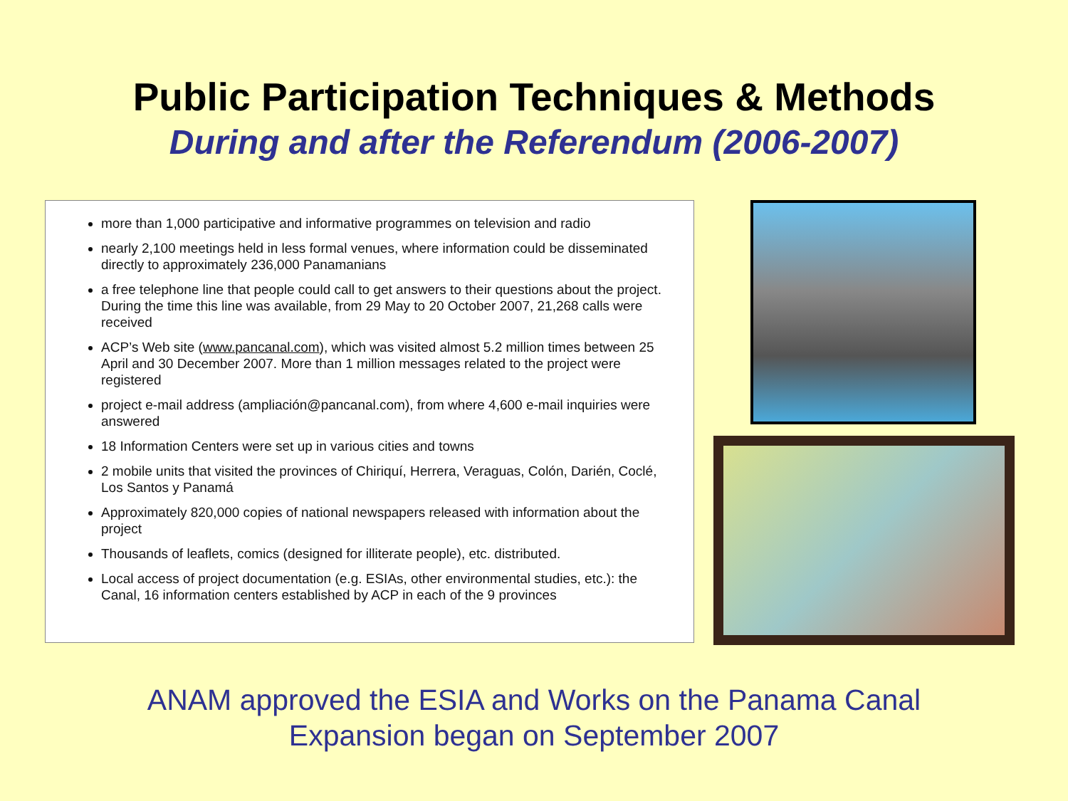Public Participation Techniques & Methods
During and after the Referendum (2006-2007)
more than 1,000 participative and informative programmes on television and radio
nearly 2,100 meetings held in less formal venues, where information could be disseminated directly to approximately 236,000 Panamanians
a free telephone line that people could call to get answers to their questions about the project. During the time this line was available, from 29 May to 20 October 2007, 21,268 calls were received
ACP’s Web site (www.pancanal.com), which was visited almost 5.2 million times between 25 April and 30 December 2007. More than 1 million messages related to the project were registered
project e-mail address (ampliación@pancanal.com), from where 4,600 e-mail inquiries were answered
18 Information Centers were set up in various cities and towns
2 mobile units that visited the provinces of Chiriquí, Herrera, Veraguas, Colón, Darién, Coclé, Los Santos y Panamá
Approximately 820,000 copies of national newspapers released with information about the project
Thousands of leaflets, comics (designed for illiterate people), etc. distributed.
Local access of project documentation (e.g. ESIAs, other environmental studies, etc.): the Canal, 16 information centers established by ACP in each of the 9 provinces
ANAM approved the ESIA and Works on the Panama Canal
Expansion began on September 2007